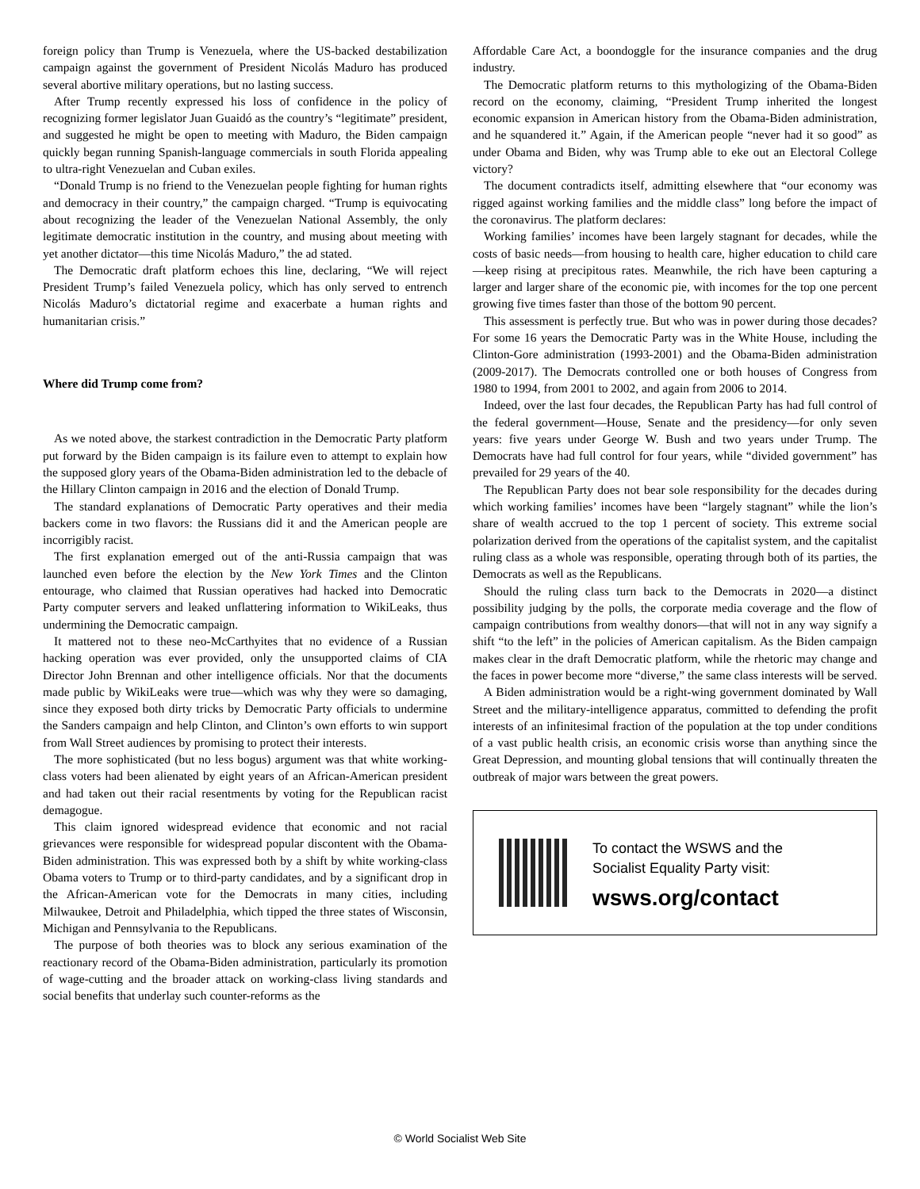foreign policy than Trump is Venezuela, where the US-backed destabilization campaign against the government of President Nicolás Maduro has produced several abortive military operations, but no lasting success.
After Trump recently expressed his loss of confidence in the policy of recognizing former legislator Juan Guaidó as the country’s “legitimate” president, and suggested he might be open to meeting with Maduro, the Biden campaign quickly began running Spanish-language commercials in south Florida appealing to ultra-right Venezuelan and Cuban exiles.
“Donald Trump is no friend to the Venezuelan people fighting for human rights and democracy in their country,” the campaign charged. “Trump is equivocating about recognizing the leader of the Venezuelan National Assembly, the only legitimate democratic institution in the country, and musing about meeting with yet another dictator—this time Nicolás Maduro,” the ad stated.
The Democratic draft platform echoes this line, declaring, “We will reject President Trump’s failed Venezuela policy, which has only served to entrench Nicolás Maduro’s dictatorial regime and exacerbate a human rights and humanitarian crisis.”
Where did Trump come from?
As we noted above, the starkest contradiction in the Democratic Party platform put forward by the Biden campaign is its failure even to attempt to explain how the supposed glory years of the Obama-Biden administration led to the debacle of the Hillary Clinton campaign in 2016 and the election of Donald Trump.
The standard explanations of Democratic Party operatives and their media backers come in two flavors: the Russians did it and the American people are incorrigibly racist.
The first explanation emerged out of the anti-Russia campaign that was launched even before the election by the New York Times and the Clinton entourage, who claimed that Russian operatives had hacked into Democratic Party computer servers and leaked unflattering information to WikiLeaks, thus undermining the Democratic campaign.
It mattered not to these neo-McCarthyites that no evidence of a Russian hacking operation was ever provided, only the unsupported claims of CIA Director John Brennan and other intelligence officials. Nor that the documents made public by WikiLeaks were true—which was why they were so damaging, since they exposed both dirty tricks by Democratic Party officials to undermine the Sanders campaign and help Clinton, and Clinton’s own efforts to win support from Wall Street audiences by promising to protect their interests.
The more sophisticated (but no less bogus) argument was that white working-class voters had been alienated by eight years of an African-American president and had taken out their racial resentments by voting for the Republican racist demagogue.
This claim ignored widespread evidence that economic and not racial grievances were responsible for widespread popular discontent with the Obama-Biden administration. This was expressed both by a shift by white working-class Obama voters to Trump or to third-party candidates, and by a significant drop in the African-American vote for the Democrats in many cities, including Milwaukee, Detroit and Philadelphia, which tipped the three states of Wisconsin, Michigan and Pennsylvania to the Republicans.
The purpose of both theories was to block any serious examination of the reactionary record of the Obama-Biden administration, particularly its promotion of wage-cutting and the broader attack on working-class living standards and social benefits that underlay such counter-reforms as the
Affordable Care Act, a boondoggle for the insurance companies and the drug industry.
The Democratic platform returns to this mythologizing of the Obama-Biden record on the economy, claiming, “President Trump inherited the longest economic expansion in American history from the Obama-Biden administration, and he squandered it.” Again, if the American people “never had it so good” as under Obama and Biden, why was Trump able to eke out an Electoral College victory?
The document contradicts itself, admitting elsewhere that “our economy was rigged against working families and the middle class” long before the impact of the coronavirus. The platform declares:
Working families’ incomes have been largely stagnant for decades, while the costs of basic needs—from housing to health care, higher education to child care—keep rising at precipitous rates. Meanwhile, the rich have been capturing a larger and larger share of the economic pie, with incomes for the top one percent growing five times faster than those of the bottom 90 percent.
This assessment is perfectly true. But who was in power during those decades? For some 16 years the Democratic Party was in the White House, including the Clinton-Gore administration (1993-2001) and the Obama-Biden administration (2009-2017). The Democrats controlled one or both houses of Congress from 1980 to 1994, from 2001 to 2002, and again from 2006 to 2014.
Indeed, over the last four decades, the Republican Party has had full control of the federal government—House, Senate and the presidency—for only seven years: five years under George W. Bush and two years under Trump. The Democrats have had full control for four years, while “divided government” has prevailed for 29 years of the 40.
The Republican Party does not bear sole responsibility for the decades during which working families’ incomes have been “largely stagnant” while the lion’s share of wealth accrued to the top 1 percent of society. This extreme social polarization derived from the operations of the capitalist system, and the capitalist ruling class as a whole was responsible, operating through both of its parties, the Democrats as well as the Republicans.
Should the ruling class turn back to the Democrats in 2020—a distinct possibility judging by the polls, the corporate media coverage and the flow of campaign contributions from wealthy donors—that will not in any way signify a shift “to the left” in the policies of American capitalism. As the Biden campaign makes clear in the draft Democratic platform, while the rhetoric may change and the faces in power become more “diverse,” the same class interests will be served.
A Biden administration would be a right-wing government dominated by Wall Street and the military-intelligence apparatus, committed to defending the profit interests of an infinitesimal fraction of the population at the top under conditions of a vast public health crisis, an economic crisis worse than anything since the Great Depression, and mounting global tensions that will continually threaten the outbreak of major wars between the great powers.
To contact the WSWS and the
Socialist Equality Party visit:
wsws.org/contact
© World Socialist Web Site